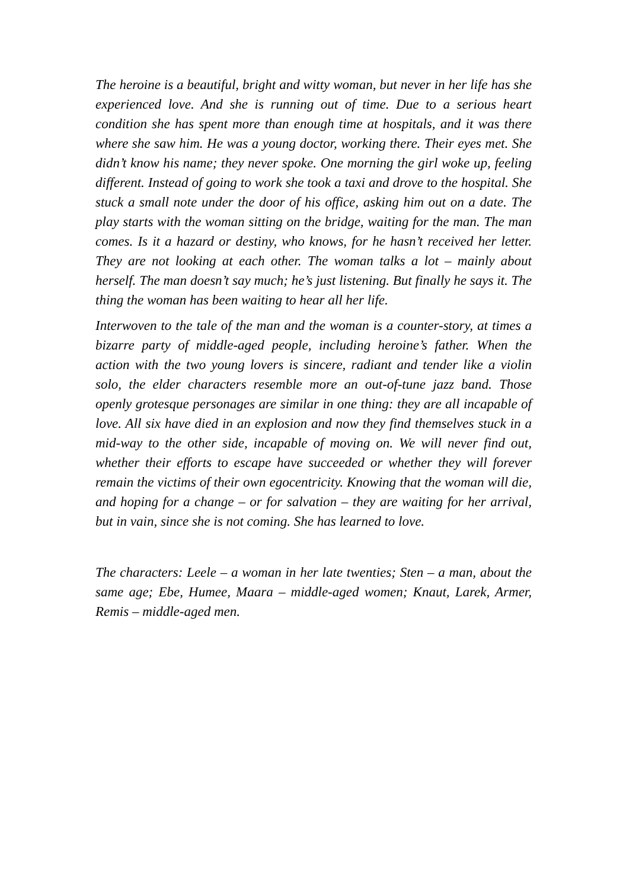The heroine is a beautiful, bright and witty woman, but never in her life has she experienced love. And she is running out of time. Due to a serious heart condition she has spent more than enough time at hospitals, and it was there where she saw him. He was a young doctor, working there. Their eyes met. She didn’t know his name; they never spoke. One morning the girl woke up, feeling different. Instead of going to work she took a taxi and drove to the hospital. She stuck a small note under the door of his office, asking him out on a date. The play starts with the woman sitting on the bridge, waiting for the man. The man comes. Is it a hazard or destiny, who knows, for he hasn’t received her letter. They are not looking at each other. The woman talks a lot – mainly about herself. The man doesn’t say much; he’s just listening. But finally he says it. The thing the woman has been waiting to hear all her life.
Interwoven to the tale of the man and the woman is a counter-story, at times a bizarre party of middle-aged people, including heroine’s father. When the action with the two young lovers is sincere, radiant and tender like a violin solo, the elder characters resemble more an out-of-tune jazz band. Those openly grotesque personages are similar in one thing: they are all incapable of love. All six have died in an explosion and now they find themselves stuck in a mid-way to the other side, incapable of moving on. We will never find out, whether their efforts to escape have succeeded or whether they will forever remain the victims of their own egocentricity. Knowing that the woman will die, and hoping for a change – or for salvation – they are waiting for her arrival, but in vain, since she is not coming. She has learned to love.
The characters: Leele – a woman in her late twenties; Sten – a man, about the same age; Ebe, Humee, Maara – middle-aged women; Knaut, Larek, Armer, Remis – middle-aged men.